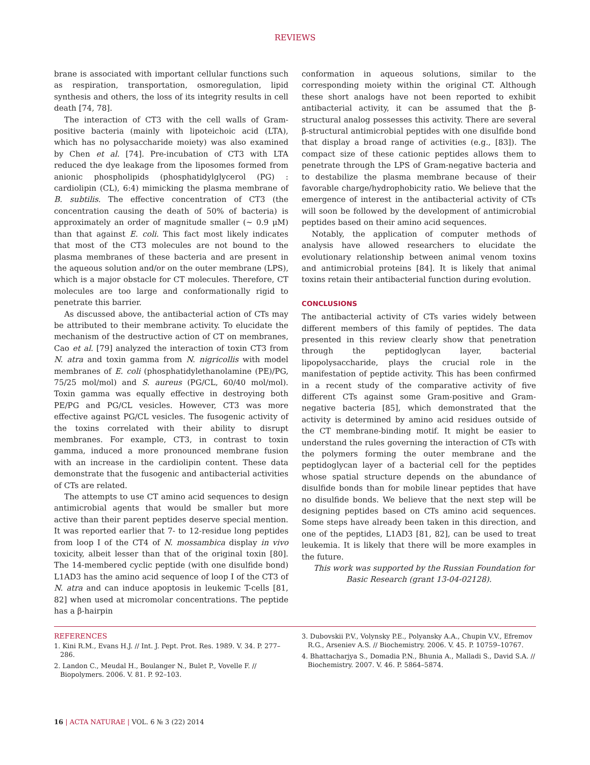REVIEWS
brane is associated with important cellular functions such as respiration, transportation, osmoregulation, lipid synthesis and others, the loss of its integrity results in cell death [74, 78].
The interaction of CT3 with the cell walls of Gram-positive bacteria (mainly with lipoteichoic acid (LTA), which has no polysaccharide moiety) was also examined by Chen et al. [74]. Pre-incubation of CT3 with LTA reduced the dye leakage from the liposomes formed from anionic phospholipids (phosphatidylglycerol (PG) : cardiolipin (CL), 6:4) mimicking the plasma membrane of B. subtilis. The effective concentration of CT3 (the concentration causing the death of 50% of bacteria) is approximately an order of magnitude smaller (~ 0.9 μM) than that against E. coli. This fact most likely indicates that most of the CT3 molecules are not bound to the plasma membranes of these bacteria and are present in the aqueous solution and/or on the outer membrane (LPS), which is a major obstacle for CT molecules. Therefore, CT molecules are too large and conformationally rigid to penetrate this barrier.
As discussed above, the antibacterial action of CTs may be attributed to their membrane activity. To elucidate the mechanism of the destructive action of CT on membranes, Cao et al. [79] analyzed the interaction of toxin CT3 from N. atra and toxin gamma from N. nigricollis with model membranes of E. coli (phosphatidylethanolamine (PE)/PG, 75/25 mol/mol) and S. aureus (PG/CL, 60/40 mol/mol). Toxin gamma was equally effective in destroying both PE/PG and PG/CL vesicles. However, CT3 was more effective against PG/CL vesicles. The fusogenic activity of the toxins correlated with their ability to disrupt membranes. For example, CT3, in contrast to toxin gamma, induced a more pronounced membrane fusion with an increase in the cardiolipin content. These data demonstrate that the fusogenic and antibacterial activities of CTs are related.
The attempts to use CT amino acid sequences to design antimicrobial agents that would be smaller but more active than their parent peptides deserve special mention. It was reported earlier that 7- to 12-residue long peptides from loop I of the CT4 of N. mossambica display in vivo toxicity, albeit lesser than that of the original toxin [80]. The 14-membered cyclic peptide (with one disulfide bond) L1AD3 has the amino acid sequence of loop I of the CT3 of N. atra and can induce apoptosis in leukemic T-cells [81, 82] when used at micromolar concentrations. The peptide has a β-hairpin
conformation in aqueous solutions, similar to the corresponding moiety within the original CT. Although these short analogs have not been reported to exhibit antibacterial activity, it can be assumed that the β-structural analog possesses this activity. There are several β-structural antimicrobial peptides with one disulfide bond that display a broad range of activities (e.g., [83]). The compact size of these cationic peptides allows them to penetrate through the LPS of Gram-negative bacteria and to destabilize the plasma membrane because of their favorable charge/hydrophobicity ratio. We believe that the emergence of interest in the antibacterial activity of CTs will soon be followed by the development of antimicrobial peptides based on their amino acid sequences.
Notably, the application of computer methods of analysis have allowed researchers to elucidate the evolutionary relationship between animal venom toxins and antimicrobial proteins [84]. It is likely that animal toxins retain their antibacterial function during evolution.
CONCLUSIONS
The antibacterial activity of CTs varies widely between different members of this family of peptides. The data presented in this review clearly show that penetration through the peptidoglycan layer, bacterial lipopolysaccharide, plays the crucial role in the manifestation of peptide activity. This has been confirmed in a recent study of the comparative activity of five different CTs against some Gram-positive and Gram-negative bacteria [85], which demonstrated that the activity is determined by amino acid residues outside of the CT membrane-binding motif. It might be easier to understand the rules governing the interaction of CTs with the polymers forming the outer membrane and the peptidoglycan layer of a bacterial cell for the peptides whose spatial structure depends on the abundance of disulfide bonds than for mobile linear peptides that have no disulfide bonds. We believe that the next step will be designing peptides based on CTs amino acid sequences. Some steps have already been taken in this direction, and one of the peptides, L1AD3 [81, 82], can be used to treat leukemia. It is likely that there will be more examples in the future.
This work was supported by the Russian Foundation for Basic Research (grant 13-04-02128).
REFERENCES
1. Kini R.M., Evans H.J. // Int. J. Pept. Prot. Res. 1989. V. 34. P. 277–286.
2. Landon C., Meudal H., Boulanger N., Bulet P., Vovelle F. // Biopolymers. 2006. V. 81. P. 92–103.
3. Dubovskii P.V., Volynsky P.E., Polyansky A.A., Chupin V.V., Efremov R.G., Arseniev A.S. // Biochemistry. 2006. V. 45. P. 10759–10767.
4. Bhattacharjya S., Domadia P.N., Bhunia A., Malladi S., David S.A. // Biochemistry. 2007. V. 46. P. 5864–5874.
16 | ACTA NATURAE | VOL. 6 № 3 (22) 2014